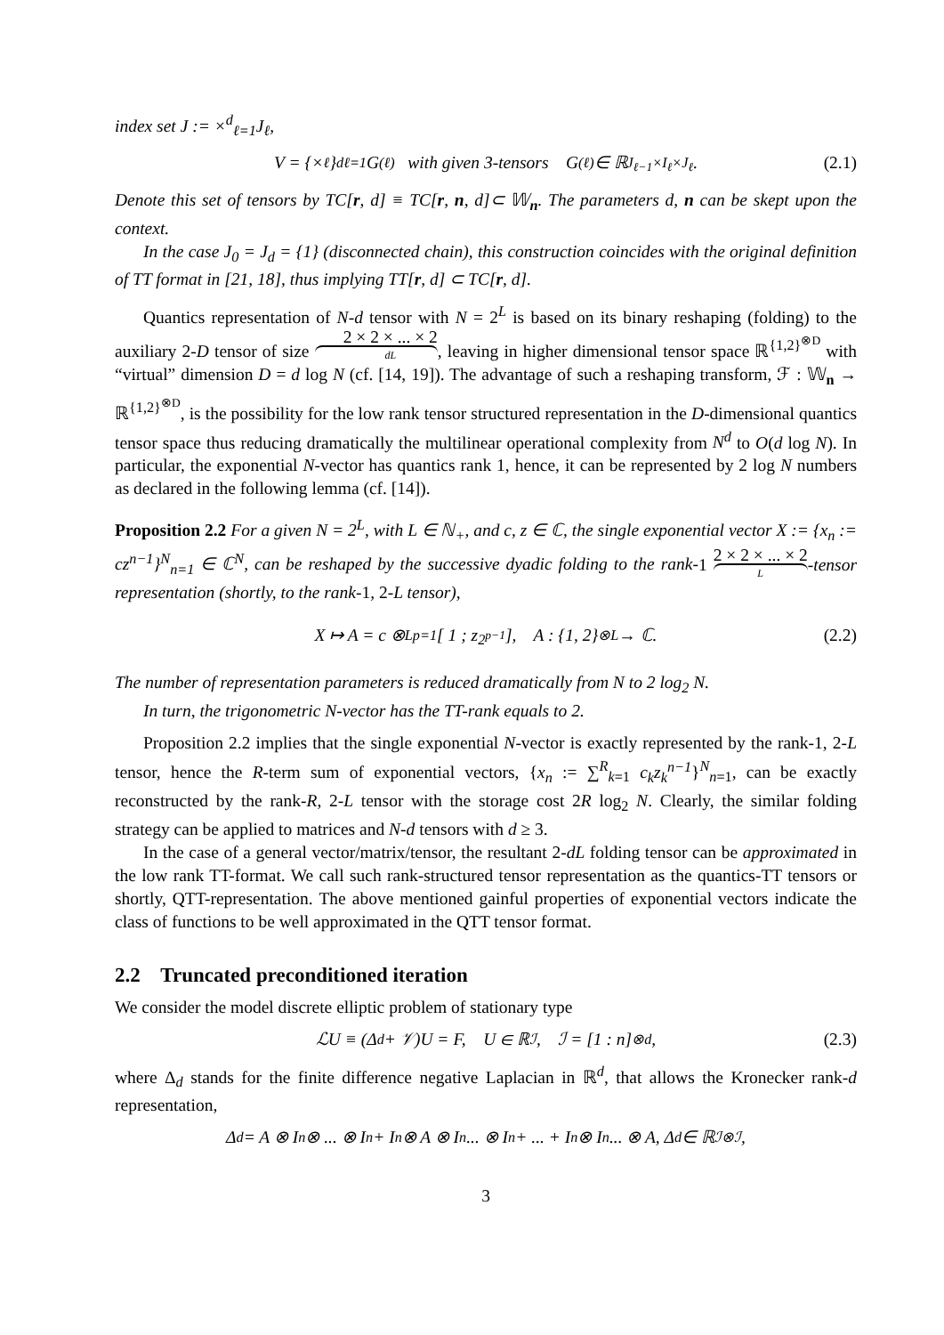index set J := ×<sup>d</sup><sub>ℓ=1</sub>J<sub>ℓ</sub>,
V = {×<sub>ℓ</sub>}<sup>d</sup><sub>ℓ=1</sub>G<sup>(ℓ)</sup> with given 3-tensors G<sup>(ℓ)</sup> ∈ ℝ<sup>J<sub>ℓ−1</sub>×I<sub>ℓ</sub>×J<sub>ℓ</sub></sup>. (2.1)
Denote this set of tensors by TC[r, d] ≡ TC[r, n, d]⊂ 𝕎<sub>n</sub>. The parameters d, n can be skept upon the context.
In the case J<sub>0</sub> = J<sub>d</sub> = {1} (disconnected chain), this construction coincides with the original definition of TT format in [21, 18], thus implying TT[r, d] ⊂ TC[r, d].
Quantics representation of N-d tensor with N = 2<sup>L</sup> is based on its binary reshaping (folding) to the auxiliary 2-D tensor of size 2 × 2 × ... × 2 dL, leaving in higher dimensional tensor space ℝ<sup>{1,2}<sup>⊗D</sup></sup> with “virtual” dimension D = d log N (cf. [14, 19]). The advantage of such a reshaping transform, ℱ : 𝕎<sub>n</sub> → ℝ<sup>{1,2}<sup>⊗D</sup></sup>, is the possibility for the low rank tensor structured representation in the D-dimensional quantics tensor space thus reducing dramatically the multilinear operational complexity from N<sup>d</sup> to O(d log N). In particular, the exponential N-vector has quantics rank 1, hence, it can be represented by 2 log N numbers as declared in the following lemma (cf. [14]).
Proposition 2.2 For a given N = 2<sup>L</sup>, with L ∈ ℕ<sub>+</sub>, and c, z ∈ ℂ, the single exponential vector X := {x<sub>n</sub> := cz<sup>n−1</sup>}<sup>N</sup><sub>n=1</sub> ∈ ℂ<sup>N</sup>, can be reshaped by the successive dyadic folding to the rank-1 2 × 2 × ... × 2 L-tensor representation (shortly, to the rank-1, 2-L tensor),
X ↦ A = c ⊗<sup>L</sup><sub>p=1</sub> [ 1 ; z<sup>2<sup>p−1</sup></sup> ], A : {1, 2}<sup>⊗L</sup> → ℂ. (2.2)
The number of representation parameters is reduced dramatically from N to 2 log<sub>2</sub> N.
In turn, the trigonometric N-vector has the TT-rank equals to 2.
Proposition 2.2 implies that the single exponential N-vector is exactly represented by the rank-1, 2-L tensor, hence the R-term sum of exponential vectors, {x<sub>n</sub> := ∑<sup>R</sup><sub>k=1</sub> c<sub>k</sub>z<sub>k</sub><sup>n−1</sup>}<sup>N</sup><sub>n=1</sub>, can be exactly reconstructed by the rank-R, 2-L tensor with the storage cost 2R log<sub>2</sub> N. Clearly, the similar folding strategy can be applied to matrices and N-d tensors with d ≥ 3.
In the case of a general vector/matrix/tensor, the resultant 2-dL folding tensor can be approximated in the low rank TT-format. We call such rank-structured tensor representation as the quantics-TT tensors or shortly, QTT-representation. The above mentioned gainful properties of exponential vectors indicate the class of functions to be well approximated in the QTT tensor format.
2.2 Truncated preconditioned iteration
We consider the model discrete elliptic problem of stationary type
ℒU ≡ (Δ<sub>d</sub> + 𝒱)U = F, U ∈ ℝ<sup>ℐ</sup>, ℐ = [1 : n]<sup>⊗d</sup>, (2.3)
where Δ<sub>d</sub> stands for the finite difference negative Laplacian in ℝ<sup>d</sup>, that allows the Kronecker rank-d representation,
Δ<sub>d</sub> = A ⊗ I<sub>n</sub> ⊗ ... ⊗ I<sub>n</sub> + I<sub>n</sub> ⊗ A ⊗ I<sub>n</sub>... ⊗ I<sub>n</sub> + ... + I<sub>n</sub> ⊗ I<sub>n</sub>... ⊗ A, Δ<sub>d</sub> ∈ ℝ<sup>ℐ⊗ℐ</sup>,
3